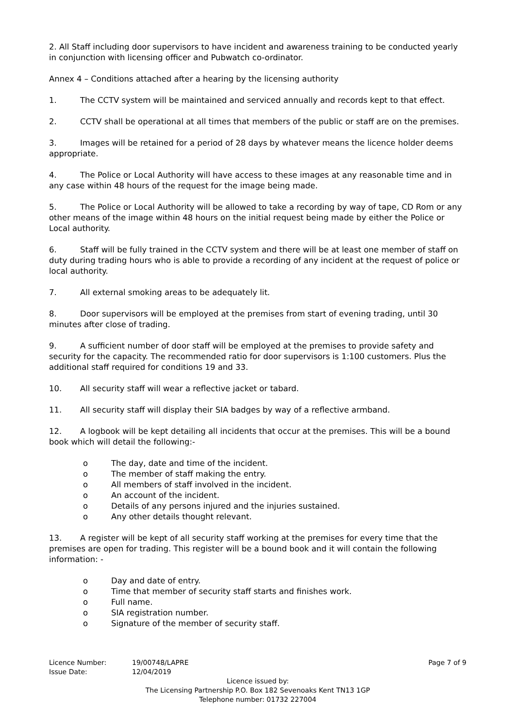2. All Staff including door supervisors to have incident and awareness training to be conducted yearly in conjunction with licensing officer and Pubwatch co-ordinator.
Annex 4 – Conditions attached after a hearing by the licensing authority
1. The CCTV system will be maintained and serviced annually and records kept to that effect.
2. CCTV shall be operational at all times that members of the public or staff are on the premises.
3. Images will be retained for a period of 28 days by whatever means the licence holder deems appropriate.
4. The Police or Local Authority will have access to these images at any reasonable time and in any case within 48 hours of the request for the image being made.
5. The Police or Local Authority will be allowed to take a recording by way of tape, CD Rom or any other means of the image within 48 hours on the initial request being made by either the Police or Local authority.
6. Staff will be fully trained in the CCTV system and there will be at least one member of staff on duty during trading hours who is able to provide a recording of any incident at the request of police or local authority.
7. All external smoking areas to be adequately lit.
8. Door supervisors will be employed at the premises from start of evening trading, until 30 minutes after close of trading.
9. A sufficient number of door staff will be employed at the premises to provide safety and security for the capacity. The recommended ratio for door supervisors is 1:100 customers. Plus the additional staff required for conditions 19 and 33.
10. All security staff will wear a reflective jacket or tabard.
11. All security staff will display their SIA badges by way of a reflective armband.
12. A logbook will be kept detailing all incidents that occur at the premises. This will be a bound book which will detail the following:-
o The day, date and time of the incident.
o The member of staff making the entry.
o All members of staff involved in the incident.
o An account of the incident.
o Details of any persons injured and the injuries sustained.
o Any other details thought relevant.
13. A register will be kept of all security staff working at the premises for every time that the premises are open for trading. This register will be a bound book and it will contain the following information: -
o Day and date of entry.
o Time that member of security staff starts and finishes work.
o Full name.
o SIA registration number.
o Signature of the member of security staff.
Licence Number: 19/00748/LAPRE Page 7 of 9
Issue Date: 12/04/2019
Licence issued by:
The Licensing Partnership P.O. Box 182 Sevenoaks Kent TN13 1GP
Telephone number: 01732 227004